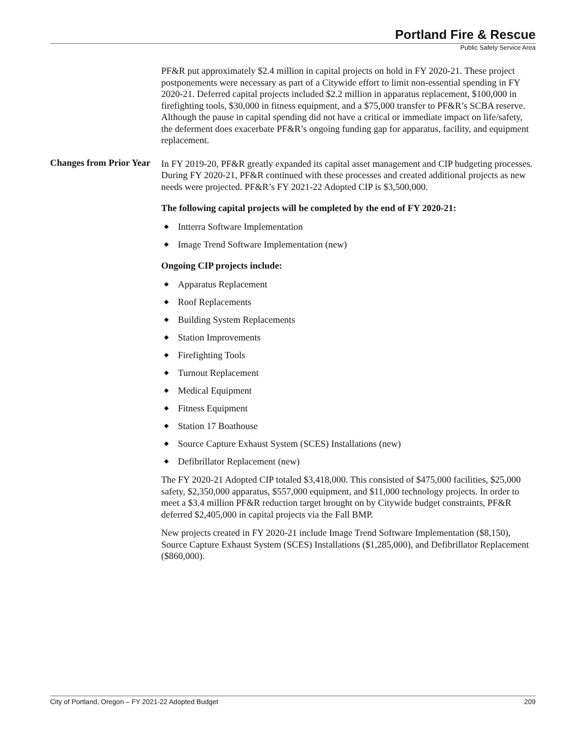Portland Fire & Rescue
Public Safety Service Area
PF&R put approximately $2.4 million in capital projects on hold in FY 2020-21. These project postponements were necessary as part of a Citywide effort to limit non-essential spending in FY 2020-21. Deferred capital projects included $2.2 million in apparatus replacement, $100,000 in firefighting tools, $30,000 in fitness equipment, and a $75,000 transfer to PF&R’s SCBA reserve. Although the pause in capital spending did not have a critical or immediate impact on life/safety, the deferment does exacerbate PF&R’s ongoing funding gap for apparatus, facility, and equipment replacement.
Changes from Prior Year
In FY 2019-20, PF&R greatly expanded its capital asset management and CIP budgeting processes. During FY 2020-21, PF&R continued with these processes and created additional projects as new needs were projected. PF&R’s FY 2021-22 Adopted CIP is $3,500,000.
The following capital projects will be completed by the end of FY 2020-21:
◆ Intterra Software Implementation
◆ Image Trend Software Implementation (new)
Ongoing CIP projects include:
◆ Apparatus Replacement
◆ Roof Replacements
◆ Building System Replacements
◆ Station Improvements
◆ Firefighting Tools
◆ Turnout Replacement
◆ Medical Equipment
◆ Fitness Equipment
◆ Station 17 Boathouse
◆ Source Capture Exhaust System (SCES) Installations (new)
◆ Defibrillator Replacement (new)
The FY 2020-21 Adopted CIP totaled $3,418,000. This consisted of $475,000 facilities, $25,000 safety, $2,350,000 apparatus, $557,000 equipment, and $11,000 technology projects. In order to meet a $3.4 million PF&R reduction target brought on by Citywide budget constraints, PF&R deferred $2,405,000 in capital projects via the Fall BMP.
New projects created in FY 2020-21 include Image Trend Software Implementation ($8,150), Source Capture Exhaust System (SCES) Installations ($1,285,000), and Defibrillator Replacement ($860,000).
City of Portland, Oregon – FY 2021-22 Adopted Budget 209